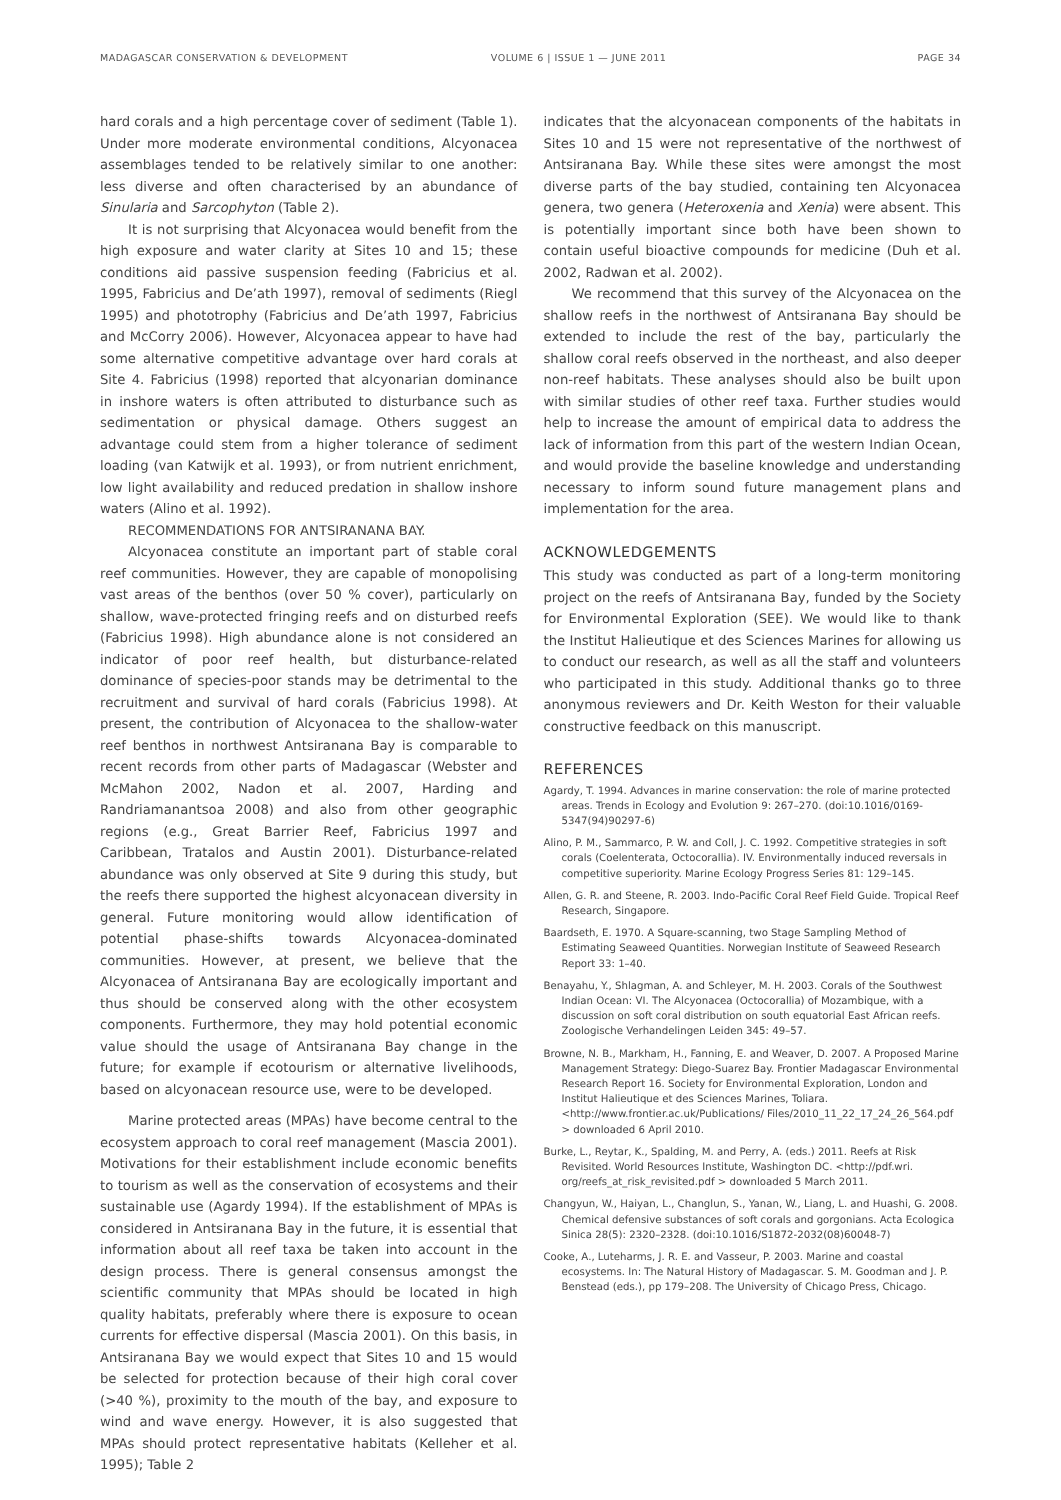MADAGASCAR CONSERVATION & DEVELOPMENT
VOLUME 6 | ISSUE 1 — JUNE 2011 PAGE 34
hard corals and a high percentage cover of sediment (Table 1). Under more moderate environmental conditions, Alcyonacea assemblages tended to be relatively similar to one another: less diverse and often characterised by an abundance of Sinularia and Sarcophyton (Table 2).
It is not surprising that Alcyonacea would benefit from the high exposure and water clarity at Sites 10 and 15; these conditions aid passive suspension feeding (Fabricius et al. 1995, Fabricius and De’ath 1997), removal of sediments (Riegl 1995) and phototrophy (Fabricius and De’ath 1997, Fabricius and McCorry 2006). However, Alcyonacea appear to have had some alternative competitive advantage over hard corals at Site 4. Fabricius (1998) reported that alcyonarian dominance in inshore waters is often attributed to disturbance such as sedimentation or physical damage. Others suggest an advantage could stem from a higher tolerance of sediment loading (van Katwijk et al. 1993), or from nutrient enrichment, low light availability and reduced predation in shallow inshore waters (Alino et al. 1992).
RECOMMENDATIONS FOR ANTSIRANANA BAY.
Alcyonacea constitute an important part of stable coral reef communities. However, they are capable of monopolising vast areas of the benthos (over 50 % cover), particularly on shallow, wave-protected fringing reefs and on disturbed reefs (Fabricius 1998). High abundance alone is not considered an indicator of poor reef health, but disturbance-related dominance of species-poor stands may be detrimental to the recruitment and survival of hard corals (Fabricius 1998). At present, the contribution of Alcyonacea to the shallow-water reef benthos in northwest Antsiranana Bay is comparable to recent records from other parts of Madagascar (Webster and McMahon 2002, Nadon et al. 2007, Harding and Randriamanantsoa 2008) and also from other geographic regions (e.g., Great Barrier Reef, Fabricius 1997 and Caribbean, Tratalos and Austin 2001). Disturbance-related abundance was only observed at Site 9 during this study, but the reefs there supported the highest alcyonacean diversity in general. Future monitoring would allow identification of potential phase-shifts towards Alcyonacea-dominated communities. However, at present, we believe that the Alcyonacea of Antsiranana Bay are ecologically important and thus should be conserved along with the other ecosystem components. Furthermore, they may hold potential economic value should the usage of Antsiranana Bay change in the future; for example if ecotourism or alternative livelihoods, based on alcyonacean resource use, were to be developed.
Marine protected areas (MPAs) have become central to the ecosystem approach to coral reef management (Mascia 2001). Motivations for their establishment include economic benefits to tourism as well as the conservation of ecosystems and their sustainable use (Agardy 1994). If the establishment of MPAs is considered in Antsiranana Bay in the future, it is essential that information about all reef taxa be taken into account in the design process. There is general consensus amongst the scientific community that MPAs should be located in high quality habitats, preferably where there is exposure to ocean currents for effective dispersal (Mascia 2001). On this basis, in Antsiranana Bay we would expect that Sites 10 and 15 would be selected for protection because of their high coral cover (>40 %), proximity to the mouth of the bay, and exposure to wind and wave energy. However, it is also suggested that MPAs should protect representative habitats (Kelleher et al. 1995); Table 2
indicates that the alcyonacean components of the habitats in Sites 10 and 15 were not representative of the northwest of Antsiranana Bay. While these sites were amongst the most diverse parts of the bay studied, containing ten Alcyonacea genera, two genera (Heteroxenia and Xenia) were absent. This is potentially important since both have been shown to contain useful bioactive compounds for medicine (Duh et al. 2002, Radwan et al. 2002).
We recommend that this survey of the Alcyonacea on the shallow reefs in the northwest of Antsiranana Bay should be extended to include the rest of the bay, particularly the shallow coral reefs observed in the northeast, and also deeper non-reef habitats. These analyses should also be built upon with similar studies of other reef taxa. Further studies would help to increase the amount of empirical data to address the lack of information from this part of the western Indian Ocean, and would provide the baseline knowledge and understanding necessary to inform sound future management plans and implementation for the area.
ACKNOWLEDGEMENTS
This study was conducted as part of a long-term monitoring project on the reefs of Antsiranana Bay, funded by the Society for Environmental Exploration (SEE). We would like to thank the Institut Halieutique et des Sciences Marines for allowing us to conduct our research, as well as all the staff and volunteers who participated in this study. Additional thanks go to three anonymous reviewers and Dr. Keith Weston for their valuable constructive feedback on this manuscript.
REFERENCES
Agardy, T. 1994. Advances in marine conservation: the role of marine protected areas. Trends in Ecology and Evolution 9: 267–270. (doi:10.1016/0169-5347(94)90297-6)
Alino, P. M., Sammarco, P. W. and Coll, J. C. 1992. Competitive strategies in soft corals (Coelenterata, Octocorallia). IV. Environmentally induced reversals in competitive superiority. Marine Ecology Progress Series 81: 129–145.
Allen, G. R. and Steene, R. 2003. Indo-Pacific Coral Reef Field Guide. Tropical Reef Research, Singapore.
Baardseth, E. 1970. A Square-scanning, two Stage Sampling Method of Estimating Seaweed Quantities. Norwegian Institute of Seaweed Research Report 33: 1–40.
Benayahu, Y., Shlagman, A. and Schleyer, M. H. 2003. Corals of the Southwest Indian Ocean: VI. The Alcyonacea (Octocorallia) of Mozambique, with a discussion on soft coral distribution on south equatorial East African reefs. Zoologische Verhandelingen Leiden 345: 49–57.
Browne, N. B., Markham, H., Fanning, E. and Weaver, D. 2007. A Proposed Marine Management Strategy: Diego-Suarez Bay. Frontier Madagascar Environmental Research Report 16. Society for Environmental Exploration, London and Institut Halieutique et des Sciences Marines, Toliara. <http://www.frontier.ac.uk/Publications/ Files/2010_11_22_17_24_26_564.pdf > downloaded 6 April 2010.
Burke, L., Reytar, K., Spalding, M. and Perry, A. (eds.) 2011. Reefs at Risk Revisited. World Resources Institute, Washington DC. <http://pdf.wri. org/reefs_at_risk_revisited.pdf > downloaded 5 March 2011.
Changyun, W., Haiyan, L., Changlun, S., Yanan, W., Liang, L. and Huashi, G. 2008. Chemical defensive substances of soft corals and gorgonians. Acta Ecologica Sinica 28(5): 2320–2328. (doi:10.1016/S1872-2032(08)60048-7)
Cooke, A., Luteharms, J. R. E. and Vasseur, P. 2003. Marine and coastal ecosystems. In: The Natural History of Madagascar. S. M. Goodman and J. P. Benstead (eds.), pp 179–208. The University of Chicago Press, Chicago.